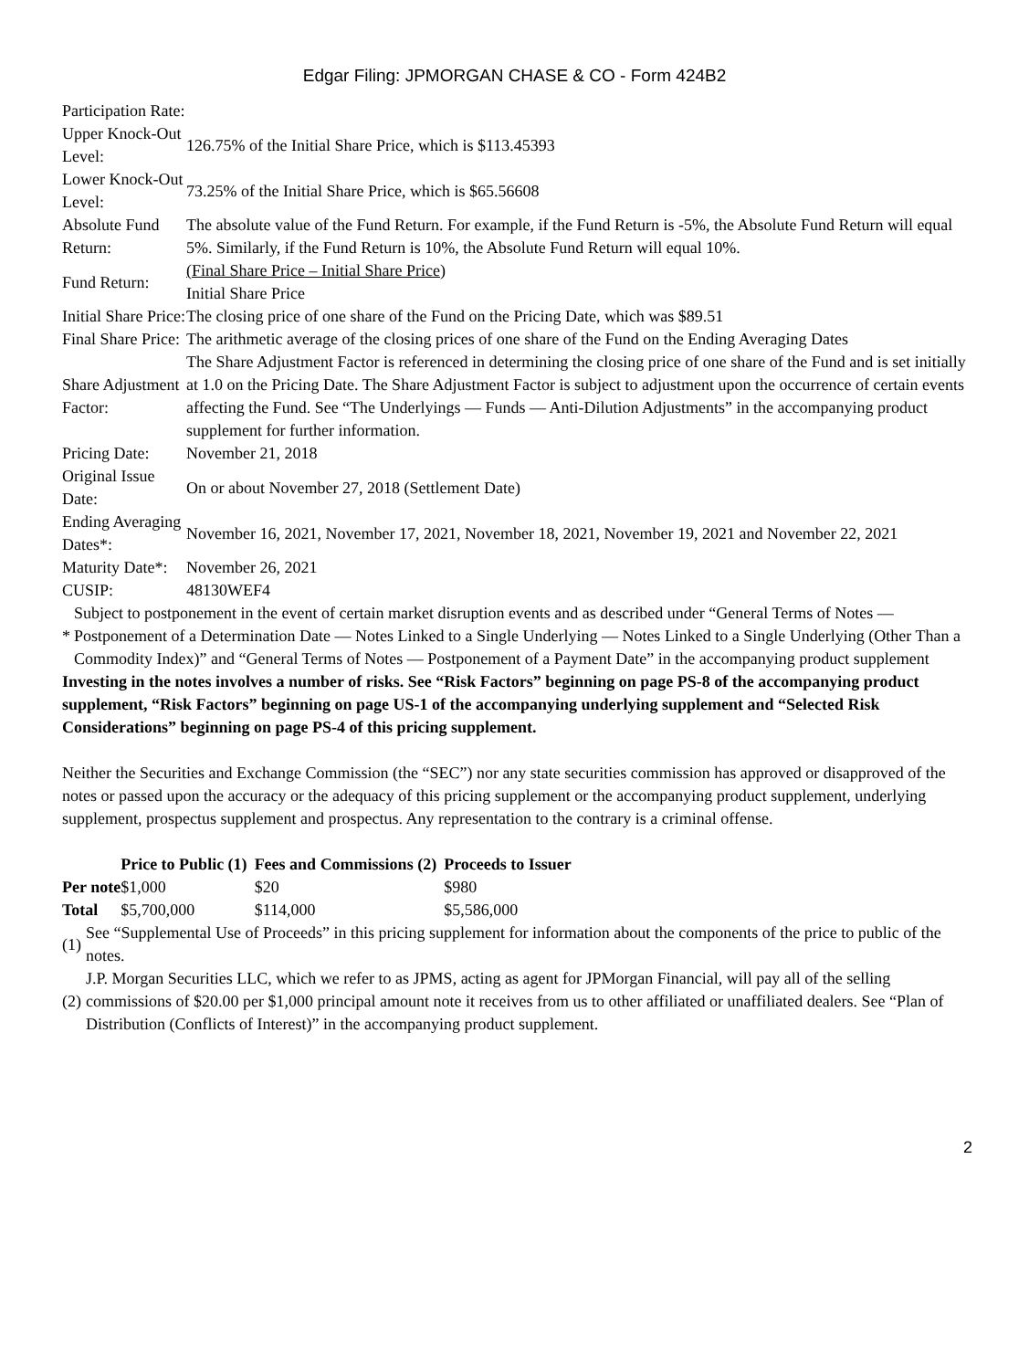Edgar Filing: JPMORGAN CHASE & CO - Form 424B2
| Participation Rate: | |
| Upper Knock-Out Level: | 126.75% of the Initial Share Price, which is $113.45393 |
| Lower Knock-Out Level: | 73.25% of the Initial Share Price, which is $65.56608 |
| Absolute Fund Return: | The absolute value of the Fund Return. For example, if the Fund Return is -5%, the Absolute Fund Return will equal 5%. Similarly, if the Fund Return is 10%, the Absolute Fund Return will equal 10%. |
| Fund Return: | (Final Share Price – Initial Share Price ) Initial Share Price |
| Initial Share Price: | The closing price of one share of the Fund on the Pricing Date, which was $89.51 |
| Final Share Price: | The arithmetic average of the closing prices of one share of the Fund on the Ending Averaging Dates |
| Share Adjustment Factor: | The Share Adjustment Factor is referenced in determining the closing price of one share of the Fund and is set initially at 1.0 on the Pricing Date. The Share Adjustment Factor is subject to adjustment upon the occurrence of certain events affecting the Fund. See “The Underlyings — Funds — Anti-Dilution Adjustments” in the accompanying product supplement for further information. |
| Pricing Date: | November 21, 2018 |
| Original Issue Date: | On or about November 27, 2018 (Settlement Date) |
| Ending Averaging Dates*: | November 16, 2021, November 17, 2021, November 18, 2021, November 19, 2021 and November 22, 2021 |
| Maturity Date*: | November 26, 2021 |
| CUSIP: | 48130WEF4 |
| * | Subject to postponement in the event of certain market disruption events and as described under “General Terms of Notes — Postponement of a Determination Date — Notes Linked to a Single Underlying — Notes Linked to a Single Underlying (Other Than a Commodity Index)” and “General Terms of Notes — Postponement of a Payment Date” in the accompanying product supplement |
Investing in the notes involves a number of risks. See “Risk Factors” beginning on page PS-8 of the accompanying product supplement, “Risk Factors” beginning on page US-1 of the accompanying underlying supplement and “Selected Risk Considerations” beginning on page PS-4 of this pricing supplement.
Neither the Securities and Exchange Commission (the “SEC”) nor any state securities commission has approved or disapproved of the notes or passed upon the accuracy or the adequacy of this pricing supplement or the accompanying product supplement, underlying supplement, prospectus supplement and prospectus. Any representation to the contrary is a criminal offense.
| | Price to Public (1) | Fees and Commissions (2) | Proceeds to Issuer |
| --- | --- | --- | --- |
| Per note | $1,000 | $20 | $980 |
| Total | $5,700,000 | $114,000 | $5,586,000 |
| (1) | See “Supplemental Use of Proceeds” in this pricing supplement for information about the components of the price to public of the notes. |
| (2) | J.P. Morgan Securities LLC, which we refer to as JPMS, acting as agent for JPMorgan Financial, will pay all of the selling commissions of $20.00 per $1,000 principal amount note it receives from us to other affiliated or unaffiliated dealers. See “Plan of Distribution (Conflicts of Interest)” in the accompanying product supplement. |
2